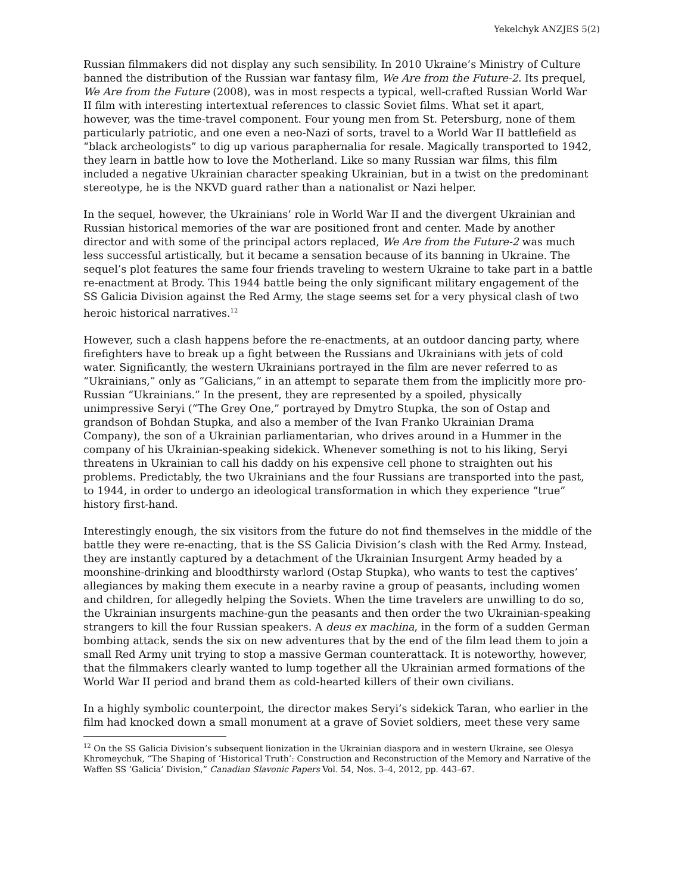Yekelchyk ANZJES 5(2)
Russian filmmakers did not display any such sensibility. In 2010 Ukraine’s Ministry of Culture banned the distribution of the Russian war fantasy film, We Are from the Future-2. Its prequel, We Are from the Future (2008), was in most respects a typical, well-crafted Russian World War II film with interesting intertextual references to classic Soviet films. What set it apart, however, was the time-travel component. Four young men from St. Petersburg, none of them particularly patriotic, and one even a neo-Nazi of sorts, travel to a World War II battlefield as “black archeologists” to dig up various paraphernalia for resale. Magically transported to 1942, they learn in battle how to love the Motherland. Like so many Russian war films, this film included a negative Ukrainian character speaking Ukrainian, but in a twist on the predominant stereotype, he is the NKVD guard rather than a nationalist or Nazi helper.
In the sequel, however, the Ukrainians’ role in World War II and the divergent Ukrainian and Russian historical memories of the war are positioned front and center. Made by another director and with some of the principal actors replaced, We Are from the Future-2 was much less successful artistically, but it became a sensation because of its banning in Ukraine. The sequel’s plot features the same four friends traveling to western Ukraine to take part in a battle re-enactment at Brody. This 1944 battle being the only significant military engagement of the SS Galicia Division against the Red Army, the stage seems set for a very physical clash of two heroic historical narratives.<sup>12</sup>
However, such a clash happens before the re-enactments, at an outdoor dancing party, where firefighters have to break up a fight between the Russians and Ukrainians with jets of cold water. Significantly, the western Ukrainians portrayed in the film are never referred to as “Ukrainians,” only as “Galicians,” in an attempt to separate them from the implicitly more pro-Russian “Ukrainians.” In the present, they are represented by a spoiled, physically unimpressive Seryi (“The Grey One,” portrayed by Dmytro Stupka, the son of Ostap and grandson of Bohdan Stupka, and also a member of the Ivan Franko Ukrainian Drama Company), the son of a Ukrainian parliamentarian, who drives around in a Hummer in the company of his Ukrainian-speaking sidekick. Whenever something is not to his liking, Seryi threatens in Ukrainian to call his daddy on his expensive cell phone to straighten out his problems. Predictably, the two Ukrainians and the four Russians are transported into the past, to 1944, in order to undergo an ideological transformation in which they experience “true” history first-hand.
Interestingly enough, the six visitors from the future do not find themselves in the middle of the battle they were re-enacting, that is the SS Galicia Division’s clash with the Red Army. Instead, they are instantly captured by a detachment of the Ukrainian Insurgent Army headed by a moonshine-drinking and bloodthirsty warlord (Ostap Stupka), who wants to test the captives’ allegiances by making them execute in a nearby ravine a group of peasants, including women and children, for allegedly helping the Soviets. When the time travelers are unwilling to do so, the Ukrainian insurgents machine-gun the peasants and then order the two Ukrainian-speaking strangers to kill the four Russian speakers. A deus ex machina, in the form of a sudden German bombing attack, sends the six on new adventures that by the end of the film lead them to join a small Red Army unit trying to stop a massive German counterattack. It is noteworthy, however, that the filmmakers clearly wanted to lump together all the Ukrainian armed formations of the World War II period and brand them as cold-hearted killers of their own civilians.
In a highly symbolic counterpoint, the director makes Seryi’s sidekick Taran, who earlier in the film had knocked down a small monument at a grave of Soviet soldiers, meet these very same
<sup>12</sup> On the SS Galicia Division’s subsequent lionization in the Ukrainian diaspora and in western Ukraine, see Olesya Khromeychuk, “The Shaping of ‘Historical Truth’: Construction and Reconstruction of the Memory and Narrative of the Waffen SS ‘Galicia’ Division,” Canadian Slavonic Papers Vol. 54, Nos. 3–4, 2012, pp. 443–67.